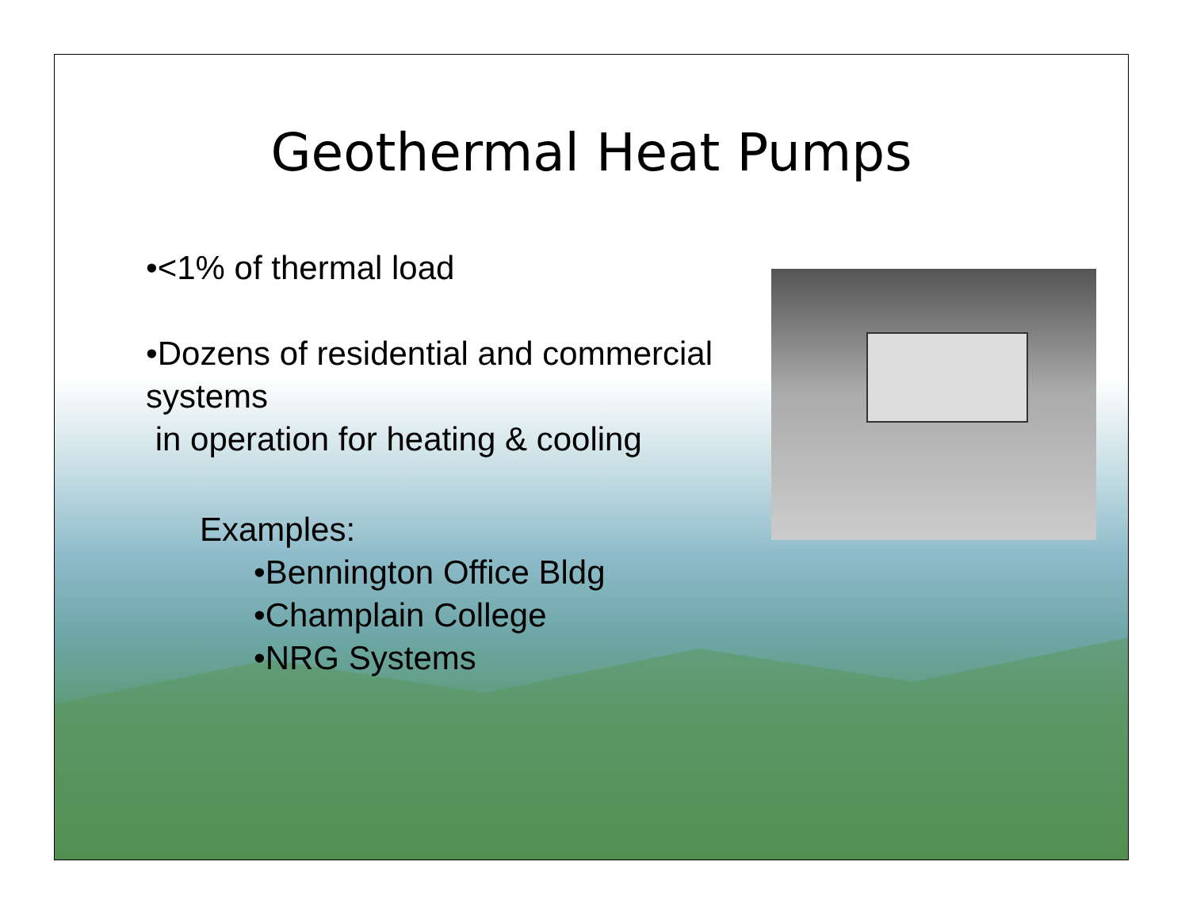Geothermal Heat Pumps
•<1% of thermal load
•Dozens of residential and commercial systems
in operation for heating & cooling
Examples:
•Bennington Office Bldg
•Champlain College
•NRG Systems